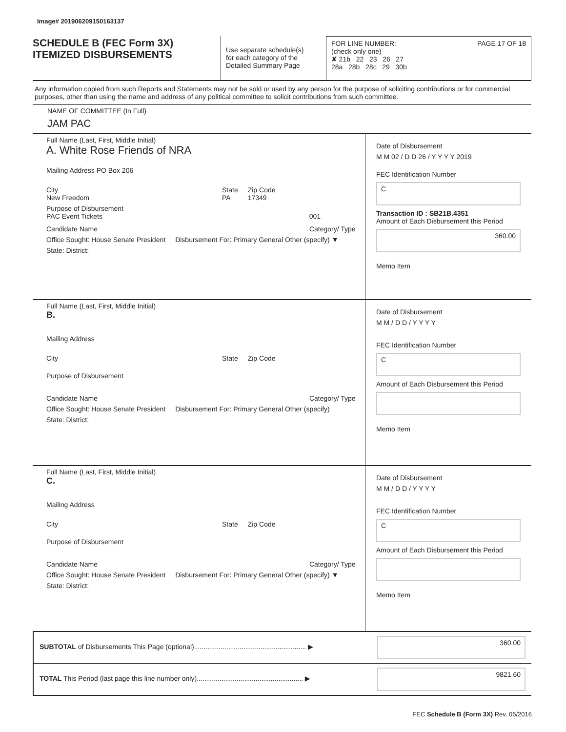Image# 201906209150163137
SCHEDULE B (FEC Form 3X)
ITEMIZED DISBURSEMENTS
Use separate schedule(s)
for each category of the
Detailed Summary Page
FOR LINE NUMBER: PAGE 17 OF 18
(check only one)
✘ 21b 22 23 26 27
28a 28b 28c 29 30b
Any information copied from such Reports and Statements may not be sold or used by any person for the purpose of soliciting contributions or for commercial purposes, other than using the name and address of any political committee to solicit contributions from such committee.
NAME OF COMMITTEE (In Full)
JAM PAC
Full Name (Last, First, Middle Initial)
A. White Rose Friends of NRA
Mailing Address PO Box 206
City
New Freedom State
PA Zip Code
17349
Purpose of Disbursement
PAC Event Tickets 001
Candidate Name Category/ Type
Office Sought: House Senate President Disbursement For: Primary General Other (specify) ▼
State: District:
Date of Disbursement
M M 02 / D D 26 / Y Y Y Y 2019
FEC Identification Number
C
Transaction ID : SB21B.4351
Amount of Each Disbursement this Period
360.00
Memo Item
Full Name (Last, First, Middle Initial)
B.
Mailing Address
City State Zip Code
Purpose of Disbursement
Candidate Name Category/ Type
Office Sought: House Senate President Disbursement For: Primary General Other (specify)
State: District:
Date of Disbursement
M M / D D / Y Y Y Y
FEC Identification Number
C
Amount of Each Disbursement this Period
Memo Item
Full Name (Last, First, Middle Initial)
C.
Mailing Address
City State Zip Code
Purpose of Disbursement
Candidate Name Category/ Type
Office Sought: House Senate President Disbursement For: Primary General Other (specify) ▼
State: District:
Date of Disbursement
M M / D D / Y Y Y Y
FEC Identification Number
C
Amount of Each Disbursement this Period
Memo Item
SUBTOTAL of Disbursements This Page (optional)........................................................... ▶
360.00
TOTAL This Period (last page this line number only)........................................................ ▶
9821.60
FEC Schedule B (Form 3X) Rev. 05/2016